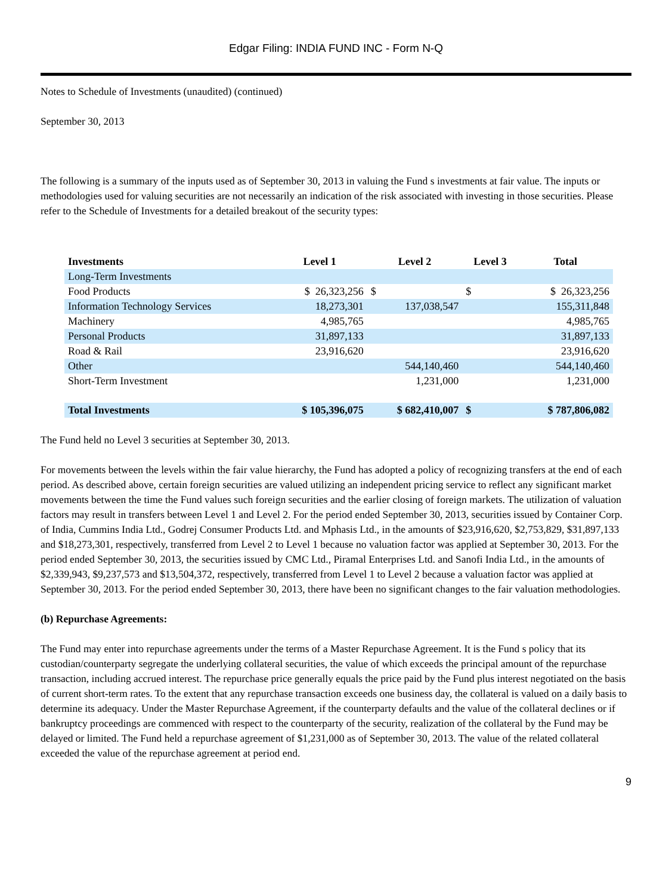Edgar Filing: INDIA FUND INC - Form N-Q
Notes to Schedule of Investments (unaudited) (continued)
September 30, 2013
The following is a summary of the inputs used as of September 30, 2013 in valuing the Fund s investments at fair value. The inputs or methodologies used for valuing securities are not necessarily an indication of the risk associated with investing in those securities. Please refer to the Schedule of Investments for a detailed breakout of the security types:
| Investments | Level 1 | Level 2 | Level 3 | Total |
| --- | --- | --- | --- | --- |
| Long-Term Investments | | | | |
| Food Products | $ 26,323,256 | $ | $ | $ 26,323,256 |
| Information Technology Services | 18,273,301 | 137,038,547 | | 155,311,848 |
| Machinery | 4,985,765 | | | 4,985,765 |
| Personal Products | 31,897,133 | | | 31,897,133 |
| Road & Rail | 23,916,620 | | | 23,916,620 |
| Other | | 544,140,460 | | 544,140,460 |
| Short-Term Investment | | 1,231,000 | | 1,231,000 |
| Total Investments | $ 105,396,075 | $ 682,410,007 | $ | $ 787,806,082 |
The Fund held no Level 3 securities at September 30, 2013.
For movements between the levels within the fair value hierarchy, the Fund has adopted a policy of recognizing transfers at the end of each period. As described above, certain foreign securities are valued utilizing an independent pricing service to reflect any significant market movements between the time the Fund values such foreign securities and the earlier closing of foreign markets. The utilization of valuation factors may result in transfers between Level 1 and Level 2. For the period ended September 30, 2013, securities issued by Container Corp. of India, Cummins India Ltd., Godrej Consumer Products Ltd. and Mphasis Ltd., in the amounts of $23,916,620, $2,753,829, $31,897,133 and $18,273,301, respectively, transferred from Level 2 to Level 1 because no valuation factor was applied at September 30, 2013. For the period ended September 30, 2013, the securities issued by CMC Ltd., Piramal Enterprises Ltd. and Sanofi India Ltd., in the amounts of $2,339,943, $9,237,573 and $13,504,372, respectively, transferred from Level 1 to Level 2 because a valuation factor was applied at September 30, 2013. For the period ended September 30, 2013, there have been no significant changes to the fair valuation methodologies.
(b) Repurchase Agreements:
The Fund may enter into repurchase agreements under the terms of a Master Repurchase Agreement. It is the Fund s policy that its custodian/counterparty segregate the underlying collateral securities, the value of which exceeds the principal amount of the repurchase transaction, including accrued interest. The repurchase price generally equals the price paid by the Fund plus interest negotiated on the basis of current short-term rates. To the extent that any repurchase transaction exceeds one business day, the collateral is valued on a daily basis to determine its adequacy. Under the Master Repurchase Agreement, if the counterparty defaults and the value of the collateral declines or if bankruptcy proceedings are commenced with respect to the counterparty of the security, realization of the collateral by the Fund may be delayed or limited. The Fund held a repurchase agreement of $1,231,000 as of September 30, 2013. The value of the related collateral exceeded the value of the repurchase agreement at period end.
9